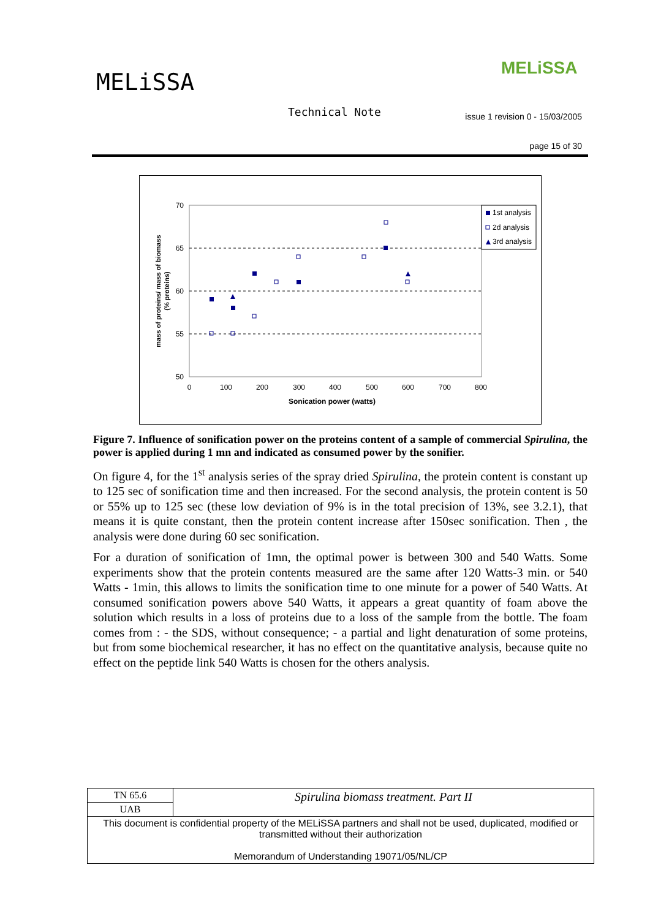MELiSSA
MELiSSA
Technical Note
issue 1 revision 0 - 15/03/2005
page 15 of 30
70
65
60
55
50
0
100
200
300
400
500
600
700
800
Sonication power (watts)
mass of proteins/ mass of biomass
(% proteins)
1st analysis
2d analysis
3rd analysis
Figure 7. Influence of sonification power on the proteins content of a sample of commercial Spirulina, the power is applied during 1 mn and indicated as consumed power by the sonifier.
On figure 4, for the 1<sup>st</sup> analysis series of the spray dried Spirulina, the protein content is constant up to 125 sec of sonification time and then increased. For the second analysis, the protein content is 50 or 55% up to 125 sec (these low deviation of 9% is in the total precision of 13%, see 3.2.1), that means it is quite constant, then the protein content increase after 150sec sonification. Then , the analysis were done during 60 sec sonification.
For a duration of sonification of 1mn, the optimal power is between 300 and 540 Watts. Some experiments show that the protein contents measured are the same after 120 Watts-3 min. or 540 Watts - 1min, this allows to limits the sonification time to one minute for a power of 540 Watts. At consumed sonification powers above 540 Watts, it appears a great quantity of foam above the solution which results in a loss of proteins due to a loss of the sample from the bottle. The foam comes from : - the SDS, without consequence; - a partial and light denaturation of some proteins, but from some biochemical researcher, it has no effect on the quantitative analysis, because quite no effect on the peptide link 540 Watts is chosen for the others analysis.
| TN 65.6 | Spirulina biomass treatment. Part II |
| UAB | |
| This document is confidential property of the MELiSSA partners and shall not be used, duplicated, modified or transmitted without their authorization Memorandum of Understanding 19071/05/NL/CP | |